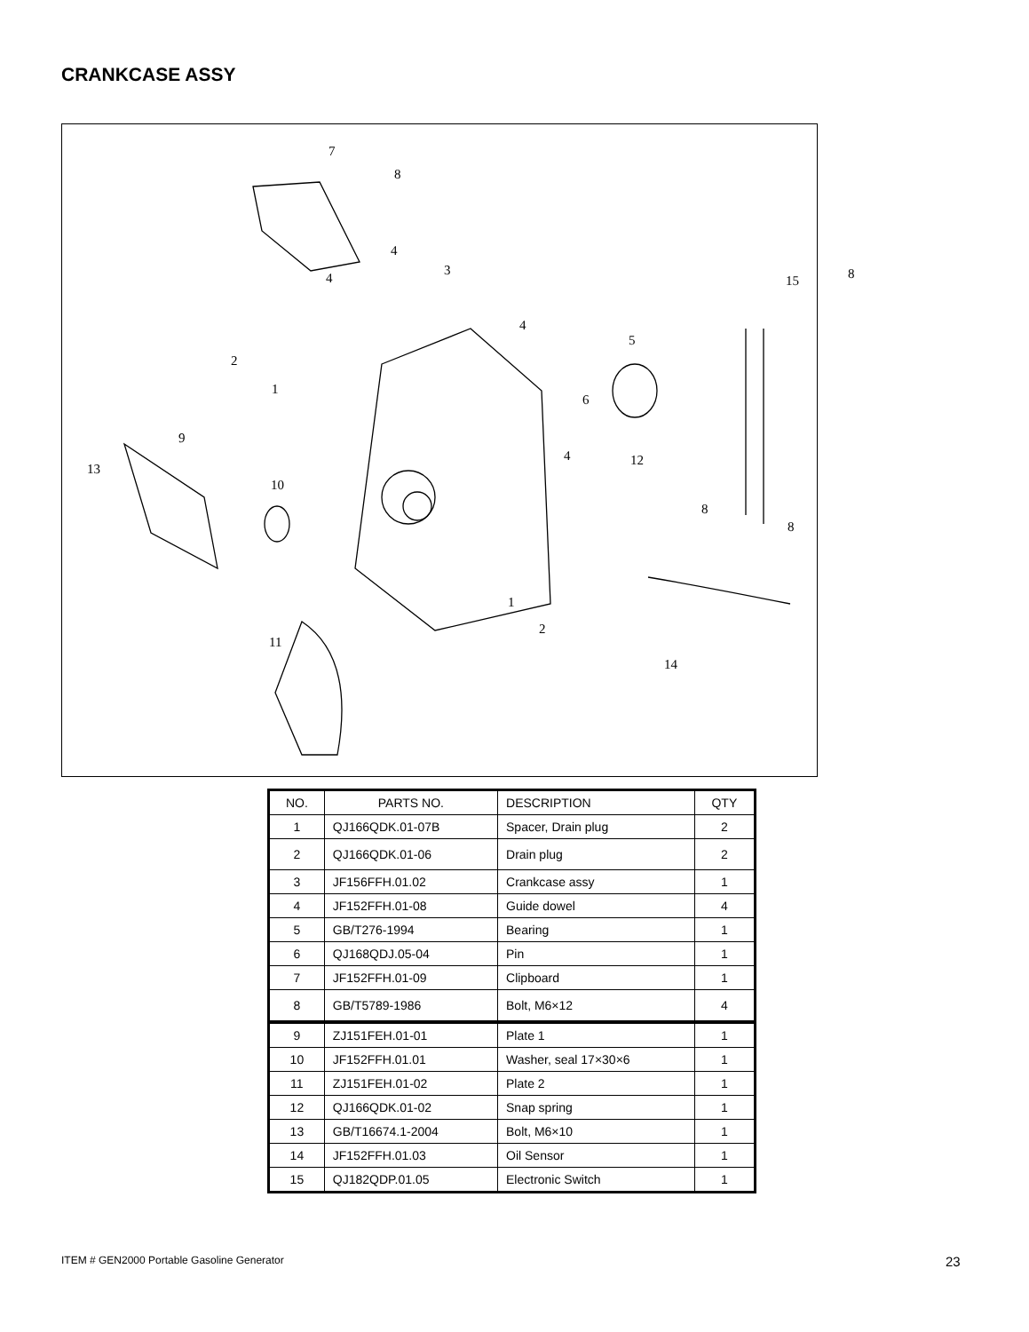CRANKCASE ASSY
7
8
4
3
4 15 8
4
5
2
1
6
9
13
10
4 12
8
8
1
2
11
14
| NO. | PARTS NO. | DESCRIPTION | QTY |
| --- | --- | --- | --- |
| 1 | QJ166QDK.01-07B | Spacer, Drain plug | 2 |
| 2 | QJ166QDK.01-06 | Drain plug | 2 |
| 3 | JF156FFH.01.02 | Crankcase assy | 1 |
| 4 | JF152FFH.01-08 | Guide dowel | 4 |
| 5 | GB/T276-1994 | Bearing | 1 |
| 6 | QJ168QDJ.05-04 | Pin | 1 |
| 7 | JF152FFH.01-09 | Clipboard | 1 |
| 8 | GB/T5789-1986 | Bolt, M6×12 | 4 |
| 9 | ZJ151FEH.01-01 | Plate 1 | 1 |
| 10 | JF152FFH.01.01 | Washer, seal 17×30×6 | 1 |
| 11 | ZJ151FEH.01-02 | Plate 2 | 1 |
| 12 | QJ166QDK.01-02 | Snap spring | 1 |
| 13 | GB/T16674.1-2004 | Bolt, M6×10 | 1 |
| 14 | JF152FFH.01.03 | Oil Sensor | 1 |
| 15 | QJ182QDP.01.05 | Electronic Switch | 1 |
ITEM # GEN2000 Portable Gasoline Generator
23